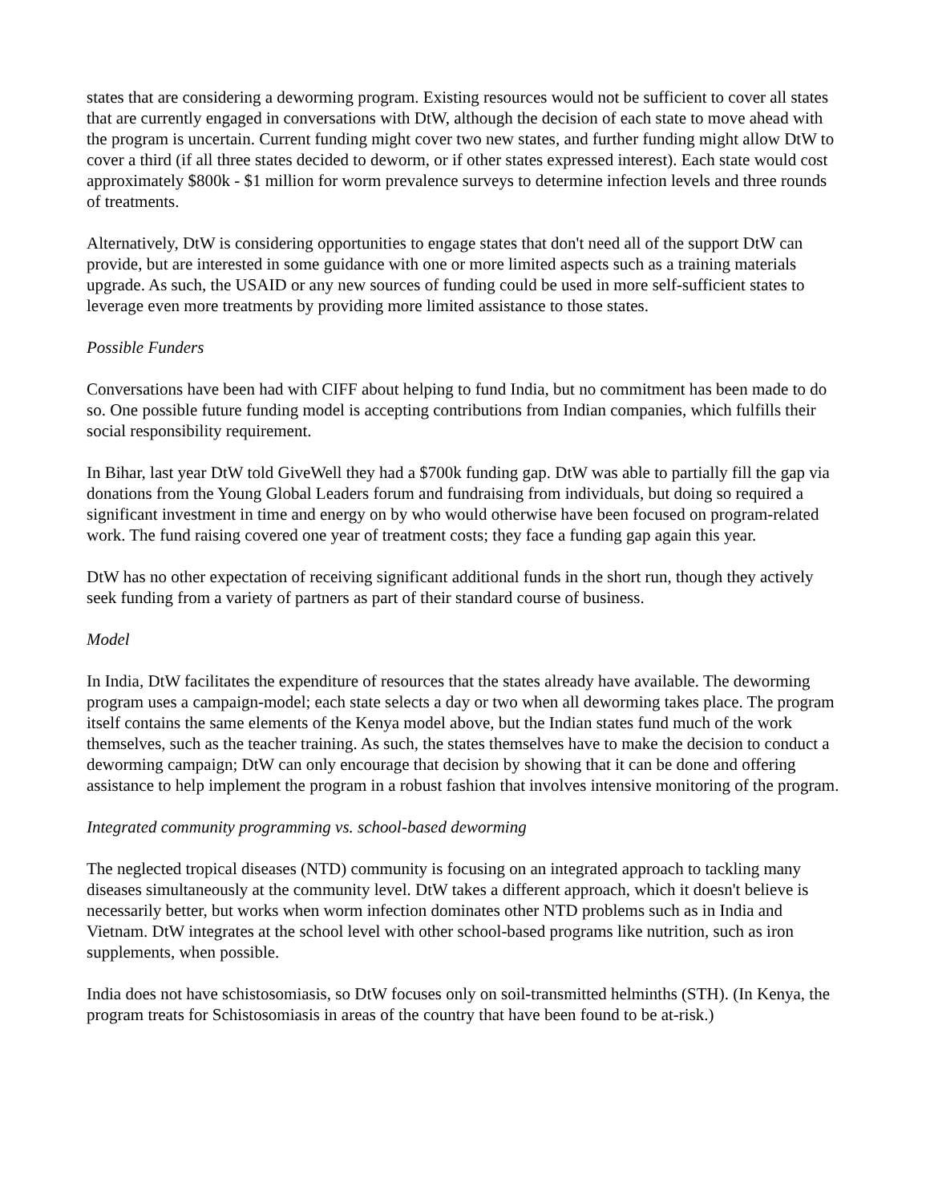states that are considering a deworming program. Existing resources would not be sufficient to cover all states that are currently engaged in conversations with DtW, although the decision of each state to move ahead with the program is uncertain. Current funding might cover two new states, and further funding might allow DtW to cover a third (if all three states decided to deworm, or if other states expressed interest). Each state would cost approximately $800k - $1 million for worm prevalence surveys to determine infection levels and three rounds of treatments.
Alternatively, DtW is considering opportunities to engage states that don't need all of the support DtW can provide, but are interested in some guidance with one or more limited aspects such as a training materials upgrade. As such, the USAID or any new sources of funding could be used in more self-sufficient states to leverage even more treatments by providing more limited assistance to those states.
Possible Funders
Conversations have been had with CIFF about helping to fund India, but no commitment has been made to do so. One possible future funding model is accepting contributions from Indian companies, which fulfills their social responsibility requirement.
In Bihar, last year DtW told GiveWell they had a $700k funding gap. DtW was able to partially fill the gap via donations from the Young Global Leaders forum and fundraising from individuals, but doing so required a significant investment in time and energy on by who would otherwise have been focused on program-related work. The fund raising covered one year of treatment costs; they face a funding gap again this year.
DtW has no other expectation of receiving significant additional funds in the short run, though they actively seek funding from a variety of partners as part of their standard course of business.
Model
In India, DtW facilitates the expenditure of resources that the states already have available. The deworming program uses a campaign-model; each state selects a day or two when all deworming takes place. The program itself contains the same elements of the Kenya model above, but the Indian states fund much of the work themselves, such as the teacher training. As such, the states themselves have to make the decision to conduct a deworming campaign; DtW can only encourage that decision by showing that it can be done and offering assistance to help implement the program in a robust fashion that involves intensive monitoring of the program.
Integrated community programming vs. school-based deworming
The neglected tropical diseases (NTD) community is focusing on an integrated approach to tackling many diseases simultaneously at the community level. DtW takes a different approach, which it doesn't believe is necessarily better, but works when worm infection dominates other NTD problems such as in India and Vietnam. DtW integrates at the school level with other school-based programs like nutrition, such as iron supplements, when possible.
India does not have schistosomiasis, so DtW focuses only on soil-transmitted helminths (STH). (In Kenya, the program treats for Schistosomiasis in areas of the country that have been found to be at-risk.)